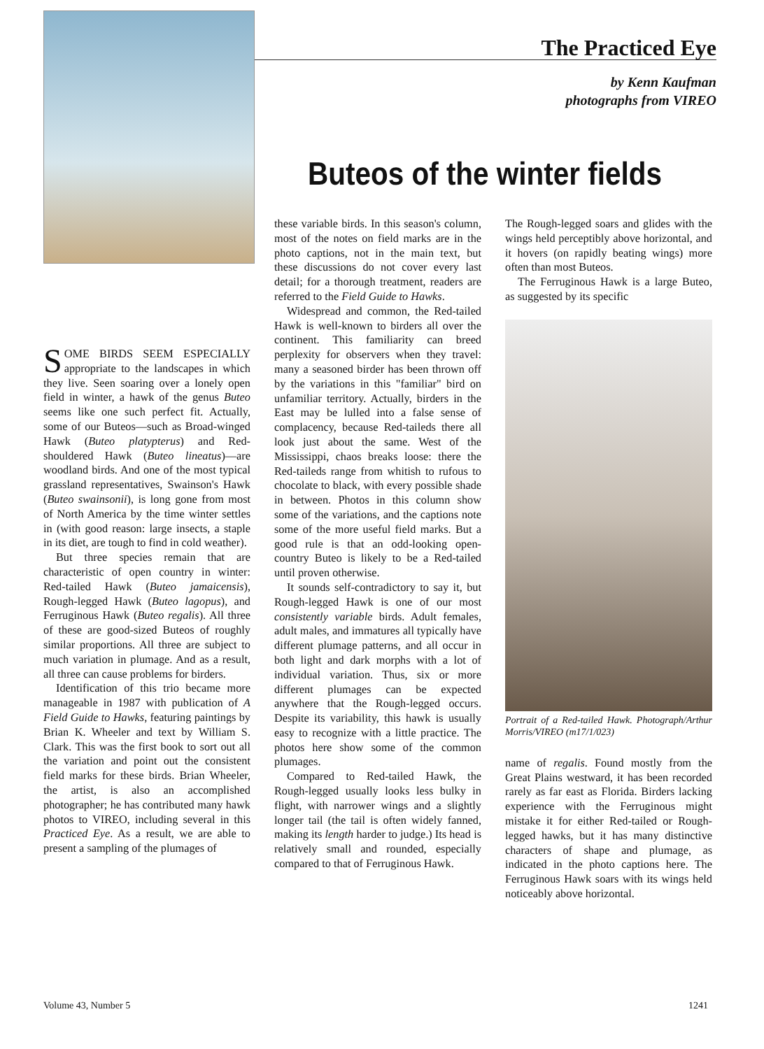The Practiced Eye
by Kenn Kaufman
photographs from VIREO
Buteos of the winter fields
SOME BIRDS SEEM ESPECIALLY appropriate to the landscapes in which they live. Seen soaring over a lonely open field in winter, a hawk of the genus Buteo seems like one such perfect fit. Actually, some of our Buteos—such as Broad-winged Hawk (Buteo platypterus) and Red-shouldered Hawk (Buteo lineatus)—are woodland birds. And one of the most typical grassland representatives, Swainson's Hawk (Buteo swainsonii), is long gone from most of North America by the time winter settles in (with good reason: large insects, a staple in its diet, are tough to find in cold weather).
But three species remain that are characteristic of open country in winter: Red-tailed Hawk (Buteo jamaicensis), Rough-legged Hawk (Buteo lagopus), and Ferruginous Hawk (Buteo regalis). All three of these are good-sized Buteos of roughly similar proportions. All three are subject to much variation in plumage. And as a result, all three can cause problems for birders.
Identification of this trio became more manageable in 1987 with publication of A Field Guide to Hawks, featuring paintings by Brian K. Wheeler and text by William S. Clark. This was the first book to sort out all the variation and point out the consistent field marks for these birds. Brian Wheeler, the artist, is also an accomplished photographer; he has contributed many hawk photos to VIREO, including several in this Practiced Eye. As a result, we are able to present a sampling of the plumages of
these variable birds. In this season's column, most of the notes on field marks are in the photo captions, not in the main text, but these discussions do not cover every last detail; for a thorough treatment, readers are referred to the Field Guide to Hawks.
Widespread and common, the Red-tailed Hawk is well-known to birders all over the continent. This familiarity can breed perplexity for observers when they travel: many a seasoned birder has been thrown off by the variations in this "familiar" bird on unfamiliar territory. Actually, birders in the East may be lulled into a false sense of complacency, because Red-taileds there all look just about the same. West of the Mississippi, chaos breaks loose: there the Red-taileds range from whitish to rufous to chocolate to black, with every possible shade in between. Photos in this column show some of the variations, and the captions note some of the more useful field marks. But a good rule is that an odd-looking open-country Buteo is likely to be a Red-tailed until proven otherwise.
It sounds self-contradictory to say it, but Rough-legged Hawk is one of our most consistently variable birds. Adult females, adult males, and immatures all typically have different plumage patterns, and all occur in both light and dark morphs with a lot of individual variation. Thus, six or more different plumages can be expected anywhere that the Rough-legged occurs. Despite its variability, this hawk is usually easy to recognize with a little practice. The photos here show some of the common plumages.
Compared to Red-tailed Hawk, the Rough-legged usually looks less bulky in flight, with narrower wings and a slightly longer tail (the tail is often widely fanned, making its length harder to judge.) Its head is relatively small and rounded, especially compared to that of Ferruginous Hawk.
The Rough-legged soars and glides with the wings held perceptibly above horizontal, and it hovers (on rapidly beating wings) more often than most Buteos.
The Ferruginous Hawk is a large Buteo, as suggested by its specific
Portrait of a Red-tailed Hawk. Photograph/Arthur Morris/VIREO (m17/1/023)
name of regalis. Found mostly from the Great Plains westward, it has been recorded rarely as far east as Florida. Birders lacking experience with the Ferruginous might mistake it for either Red-tailed or Rough-legged hawks, but it has many distinctive characters of shape and plumage, as indicated in the photo captions here. The Ferruginous Hawk soars with its wings held noticeably above horizontal.
Volume 43, Number 5 1241